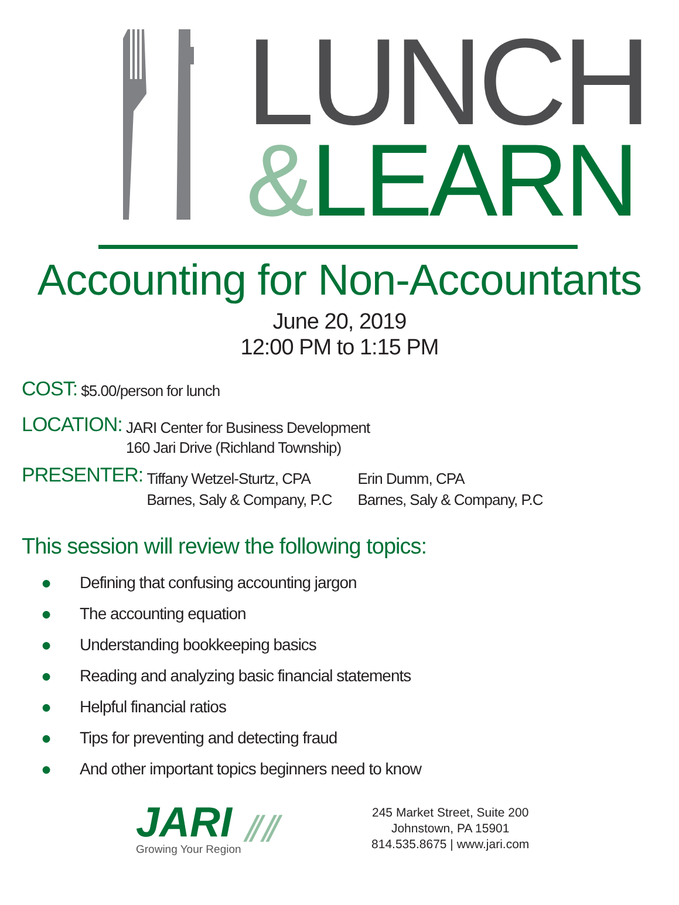LUNCH
&LEARN
Accounting for Non-Accountants
June 20, 2019
12:00 PM to 1:15 PM
COST: $5.00/person for lunch
LOCATION: JARI Center for Business Development
160 Jari Drive (Richland Township)
PRESENTER: Tiffany Wetzel-Sturtz, CPA
Barnes, Saly & Company, P.C Erin Dumm, CPA
Barnes, Saly & Company, P.C
This session will review the following topics:
● Defining that confusing accounting jargon
● The accounting equation
● Understanding bookkeeping basics
● Reading and analyzing basic financial statements
● Helpful financial ratios
● Tips for preventing and detecting fraud
● And other important topics beginners need to know
JARI ⫽⫽
Growing Your Region
245 Market Street, Suite 200
Johnstown, PA 15901
814.535.8675 | www.jari.com